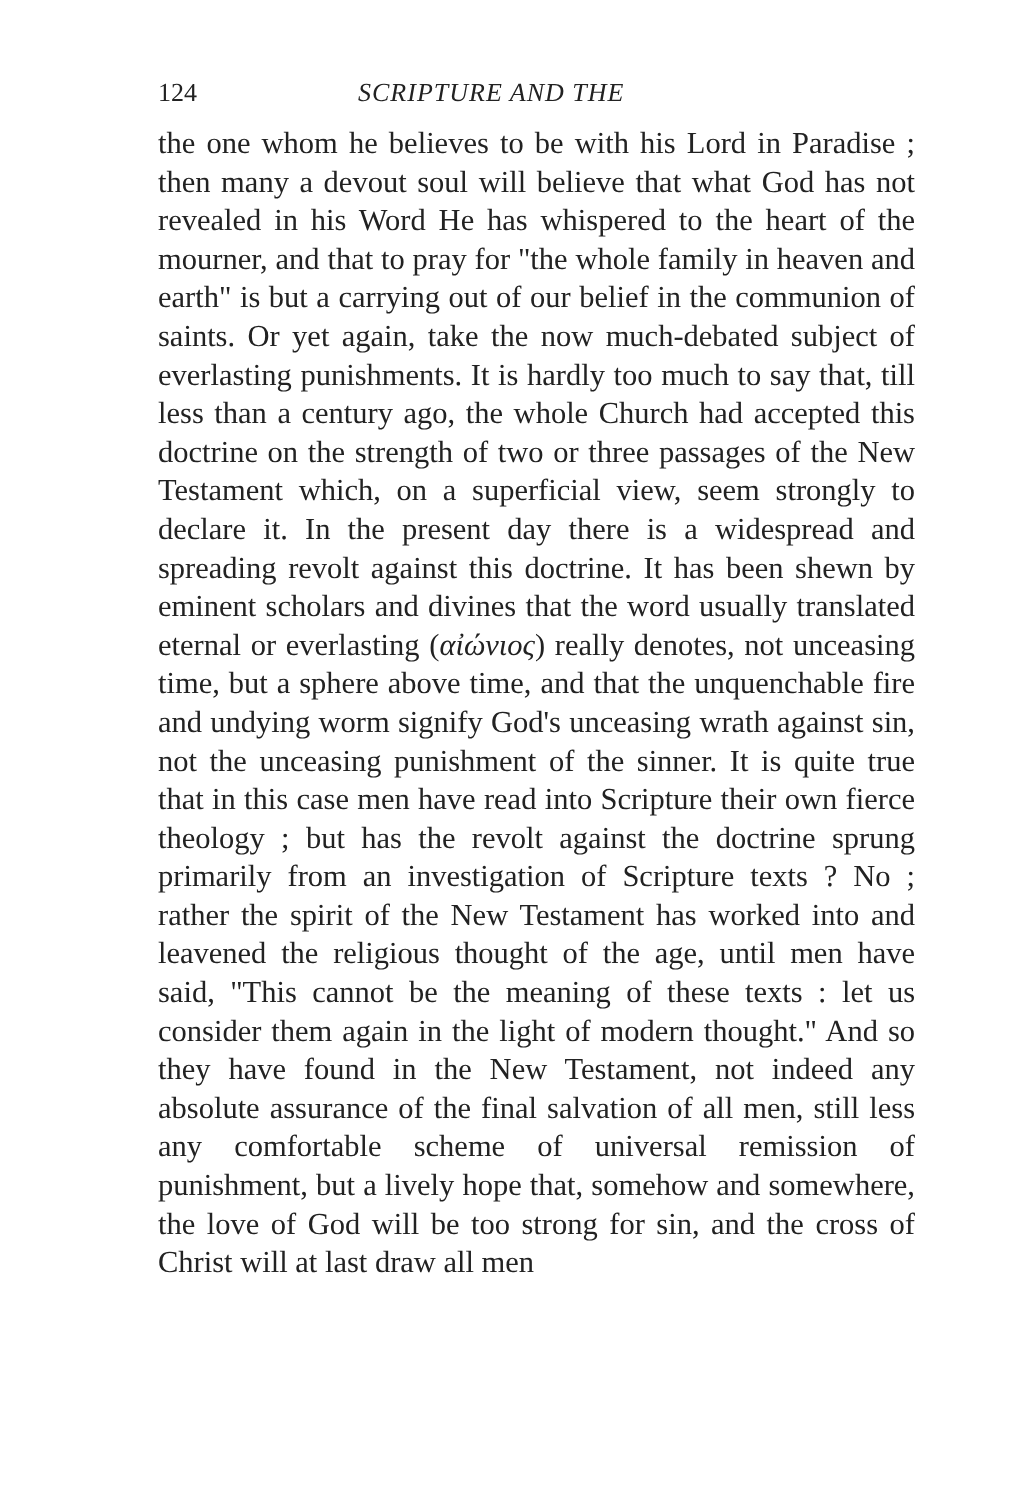124 SCRIPTURE AND THE
the one whom he believes to be with his Lord in Paradise ; then many a devout soul will believe that what God has not revealed in his Word He has whispered to the heart of the mourner, and that to pray for "the whole family in heaven and earth" is but a carrying out of our belief in the communion of saints. Or yet again, take the now much-debated subject of everlasting punishments. It is hardly too much to say that, till less than a century ago, the whole Church had accepted this doctrine on the strength of two or three passages of the New Testament which, on a superficial view, seem strongly to declare it. In the present day there is a widespread and spreading revolt against this doctrine. It has been shewn by eminent scholars and divines that the word usually translated eternal or everlasting (αἰώνιος) really denotes, not unceasing time, but a sphere above time, and that the unquenchable fire and undying worm signify God's unceasing wrath against sin, not the unceasing punishment of the sinner. It is quite true that in this case men have read into Scripture their own fierce theology ; but has the revolt against the doctrine sprung primarily from an investigation of Scripture texts ? No ; rather the spirit of the New Testament has worked into and leavened the religious thought of the age, until men have said, "This cannot be the meaning of these texts : let us consider them again in the light of modern thought." And so they have found in the New Testament, not indeed any absolute assurance of the final salvation of all men, still less any comfortable scheme of universal remission of punishment, but a lively hope that, somehow and somewhere, the love of God will be too strong for sin, and the cross of Christ will at last draw all men